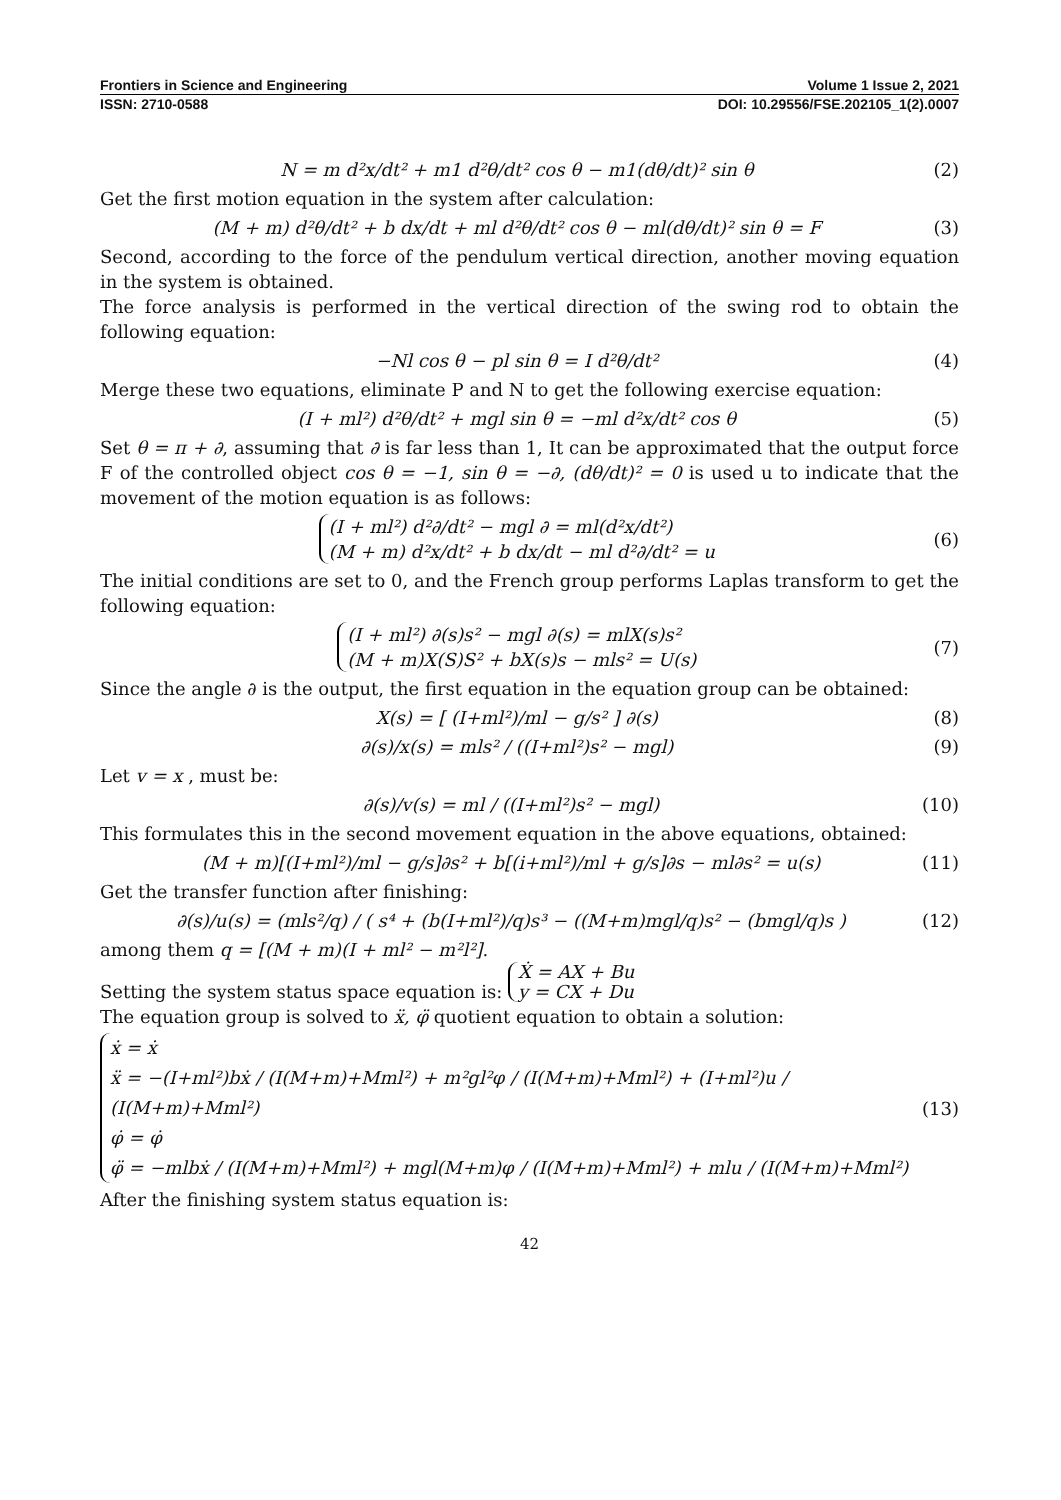Frontiers in Science and Engineering Volume 1 Issue 2, 2021
ISSN: 2710-0588 DOI: 10.29556/FSE.202105_1(2).0007
N = m d²x/dt² + m1 d²θ/dt² cos θ − m1(dθ/dt)² sin θ (2)
Get the first motion equation in the system after calculation:
(M + m) d²θ/dt² + b dx/dt + ml d²θ/dt² cos θ − ml(dθ/dt)² sin θ = F (3)
Second, according to the force of the pendulum vertical direction, another moving equation in the system is obtained.
The force analysis is performed in the vertical direction of the swing rod to obtain the following equation:
−Nl cos θ − pl sin θ = I d²θ/dt² (4)
Merge these two equations, eliminate P and N to get the following exercise equation:
(I + ml²) d²θ/dt² + mgl sin θ = −ml d²x/dt² cos θ (5)
Set θ = π + ∂, assuming that ∂ is far less than 1, It can be approximated that the output force F of the controlled object cos θ = −1, sin θ = −∂, (dθ/dt)² = 0 is used u to indicate that the movement of the motion equation is as follows:
(I + ml²) d²∂/dt² − mgl ∂ = ml(d²x/dt²)
(M + m) d²x/dt² + b dx/dt − ml d²∂/dt² = u (6)
The initial conditions are set to 0, and the French group performs Laplas transform to get the following equation:
(I + ml²) ∂(s)s² − mgl ∂(s) = mlX(s)s²
(M + m)X(S)S² + bX(s)s − mls² = U(s) (7)
Since the angle ∂ is the output, the first equation in the equation group can be obtained:
X(s) = [ (I+ml²)/ml − g/s² ] ∂(s) (8)
∂(s)/x(s) = mls² / ((I+ml²)s² − mgl) (9)
Let v = x , must be:
∂(s)/v(s) = ml / ((I+ml²)s² − mgl) (10)
This formulates this in the second movement equation in the above equations, obtained:
(M + m)[(I+ml²)/ml − g/s]∂s² + b[(i+ml²)/ml + g/s]∂s − ml∂s² = u(s) (11)
Get the transfer function after finishing:
∂(s)/u(s) = (mls²/q) / ( s⁴ + (b(I+ml²)/q)s³ − ((M+m)mgl/q)s² − (bmgl/q)s ) (12)
among them q = [(M + m)(I + ml² − m²l²].
Setting the system status space equation is: Ẋ = AX + Bu
y = CX + Du
The equation group is solved to ẍ, φ̈ quotient equation to obtain a solution:
ẋ = ẋ
ẍ = −(I+ml²)bẋ / (I(M+m)+Mml²) + m²gl²φ / (I(M+m)+Mml²) + (I+ml²)u / (I(M+m)+Mml²)
φ̇ = φ̇
φ̈ = −mlbẋ / (I(M+m)+Mml²) + mgl(M+m)φ / (I(M+m)+Mml²) + mlu / (I(M+m)+Mml²) (13)
After the finishing system status equation is:
42